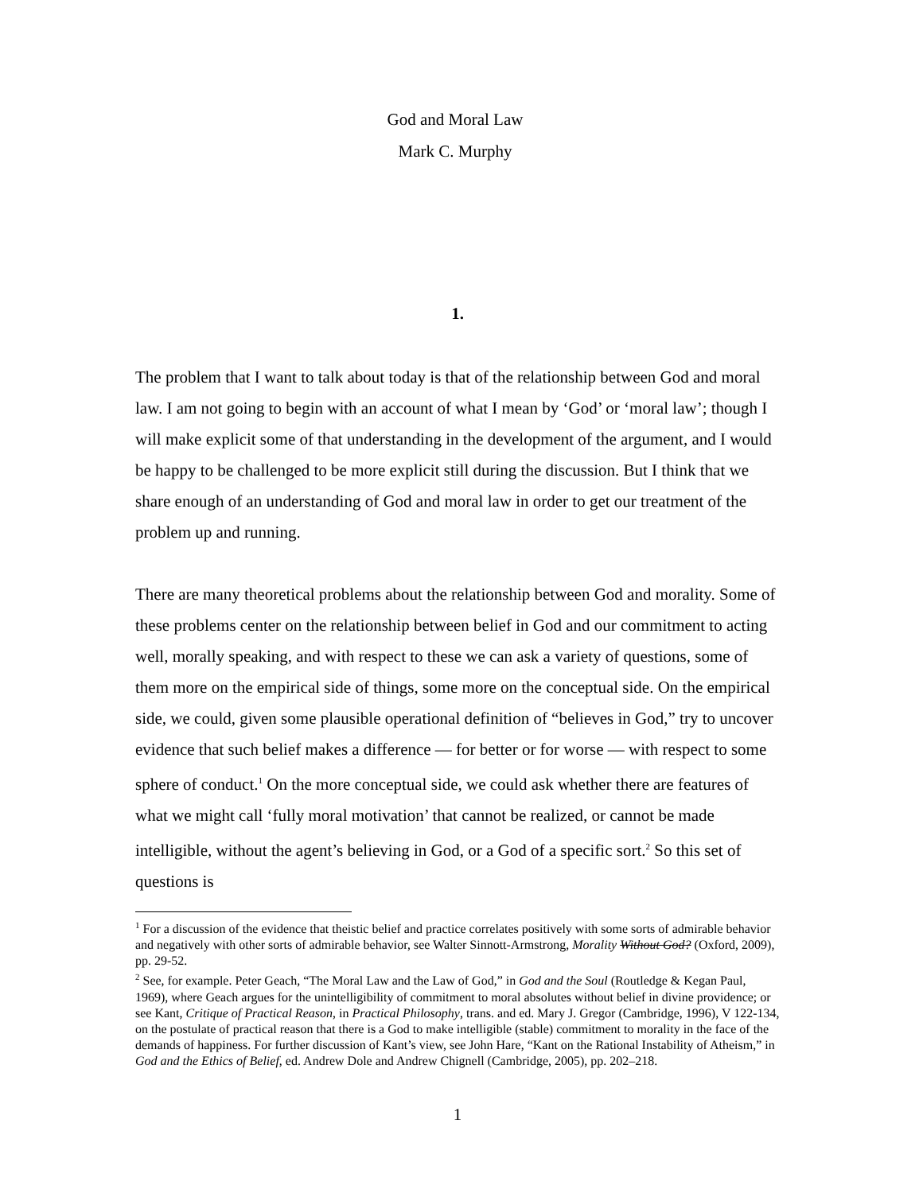God and Moral Law
Mark C. Murphy
1.
The problem that I want to talk about today is that of the relationship between God and moral law. I am not going to begin with an account of what I mean by ‘God’ or ‘moral law’; though I will make explicit some of that understanding in the development of the argument, and I would be happy to be challenged to be more explicit still during the discussion. But I think that we share enough of an understanding of God and moral law in order to get our treatment of the problem up and running.
There are many theoretical problems about the relationship between God and morality. Some of these problems center on the relationship between belief in God and our commitment to acting well, morally speaking, and with respect to these we can ask a variety of questions, some of them more on the empirical side of things, some more on the conceptual side. On the empirical side, we could, given some plausible operational definition of “believes in God,” try to uncover evidence that such belief makes a difference — for better or for worse — with respect to some sphere of conduct.<sup>1</sup> On the more conceptual side, we could ask whether there are features of what we might call ‘fully moral motivation’ that cannot be realized, or cannot be made intelligible, without the agent’s believing in God, or a God of a specific sort.<sup>2</sup> So this set of questions is
<sup>1</sup> For a discussion of the evidence that theistic belief and practice correlates positively with some sorts of admirable behavior and negatively with other sorts of admirable behavior, see Walter Sinnott-Armstrong, Morality Without God? (Oxford, 2009), pp. 29-52.
<sup>2</sup> See, for example. Peter Geach, “The Moral Law and the Law of God,” in God and the Soul (Routledge & Kegan Paul, 1969), where Geach argues for the unintelligibility of commitment to moral absolutes without belief in divine providence; or see Kant, Critique of Practical Reason, in Practical Philosophy, trans. and ed. Mary J. Gregor (Cambridge, 1996), V 122-134, on the postulate of practical reason that there is a God to make intelligible (stable) commitment to morality in the face of the demands of happiness. For further discussion of Kant’s view, see John Hare, “Kant on the Rational Instability of Atheism,” in God and the Ethics of Belief, ed. Andrew Dole and Andrew Chignell (Cambridge, 2005), pp. 202–218.
1